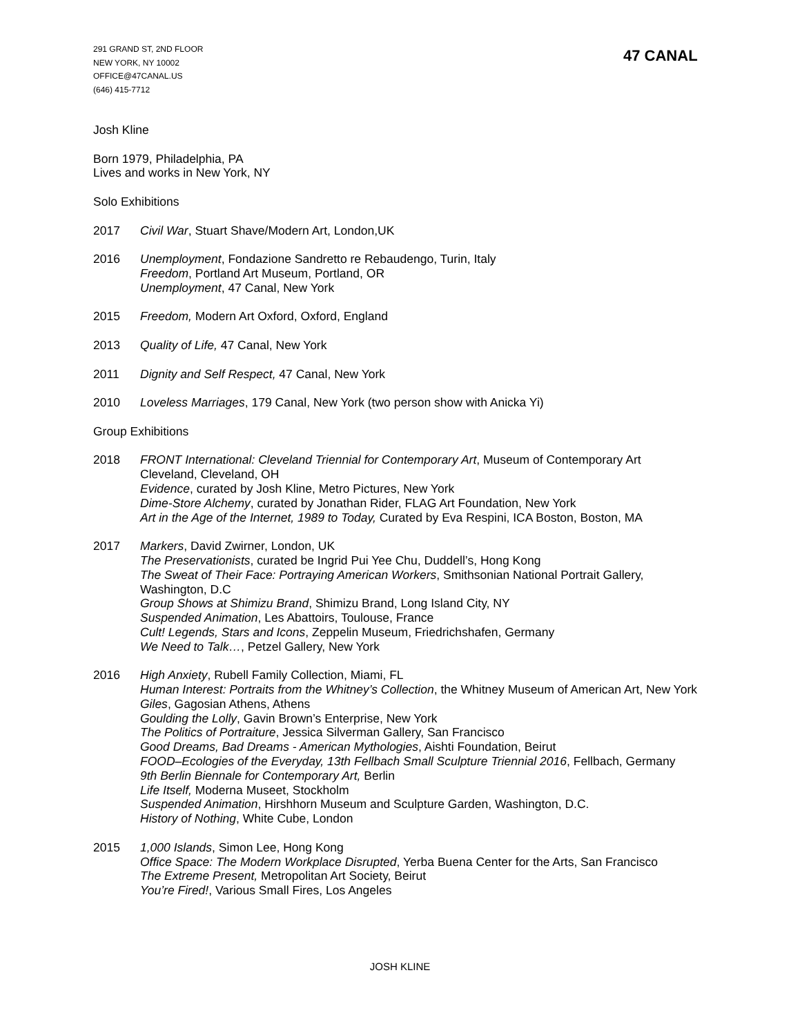291 GRAND ST, 2ND FLOOR
NEW YORK, NY 10002
OFFICE@47CANAL.US
(646) 415-7712
47 CANAL
Josh Kline
Born 1979, Philadelphia, PA
Lives and works in New York, NY
Solo Exhibitions
2017 Civil War, Stuart Shave/Modern Art, London,UK
2016 Unemployment, Fondazione Sandretto re Rebaudengo, Turin, Italy
Freedom, Portland Art Museum, Portland, OR
Unemployment, 47 Canal, New York
2015 Freedom, Modern Art Oxford, Oxford, England
2013 Quality of Life, 47 Canal, New York
2011 Dignity and Self Respect, 47 Canal, New York
2010 Loveless Marriages, 179 Canal, New York (two person show with Anicka Yi)
Group Exhibitions
2018 FRONT International: Cleveland Triennial for Contemporary Art, Museum of Contemporary Art Cleveland, Cleveland, OH
Evidence, curated by Josh Kline, Metro Pictures, New York
Dime-Store Alchemy, curated by Jonathan Rider, FLAG Art Foundation, New York
Art in the Age of the Internet, 1989 to Today, Curated by Eva Respini, ICA Boston, Boston, MA
2017 Markers, David Zwirner, London, UK
The Preservationists, curated be Ingrid Pui Yee Chu, Duddell’s, Hong Kong
The Sweat of Their Face: Portraying American Workers, Smithsonian National Portrait Gallery, Washington, D.C
Group Shows at Shimizu Brand, Shimizu Brand, Long Island City, NY
Suspended Animation, Les Abattoirs, Toulouse, France
Cult! Legends, Stars and Icons, Zeppelin Museum, Friedrichshafen, Germany
We Need to Talk…, Petzel Gallery, New York
2016 High Anxiety, Rubell Family Collection, Miami, FL
Human Interest: Portraits from the Whitney’s Collection, the Whitney Museum of American Art, New York
Giles, Gagosian Athens, Athens
Goulding the Lolly, Gavin Brown’s Enterprise, New York
The Politics of Portraiture, Jessica Silverman Gallery, San Francisco
Good Dreams, Bad Dreams - American Mythologies, Aishti Foundation, Beirut
FOOD–Ecologies of the Everyday, 13th Fellbach Small Sculpture Triennial 2016, Fellbach, Germany
9th Berlin Biennale for Contemporary Art, Berlin
Life Itself, Moderna Museet, Stockholm
Suspended Animation, Hirshhorn Museum and Sculpture Garden, Washington, D.C.
History of Nothing, White Cube, London
2015 1,000 Islands, Simon Lee, Hong Kong
Office Space: The Modern Workplace Disrupted, Yerba Buena Center for the Arts, San Francisco
The Extreme Present, Metropolitan Art Society, Beirut
You’re Fired!, Various Small Fires, Los Angeles
JOSH KLINE